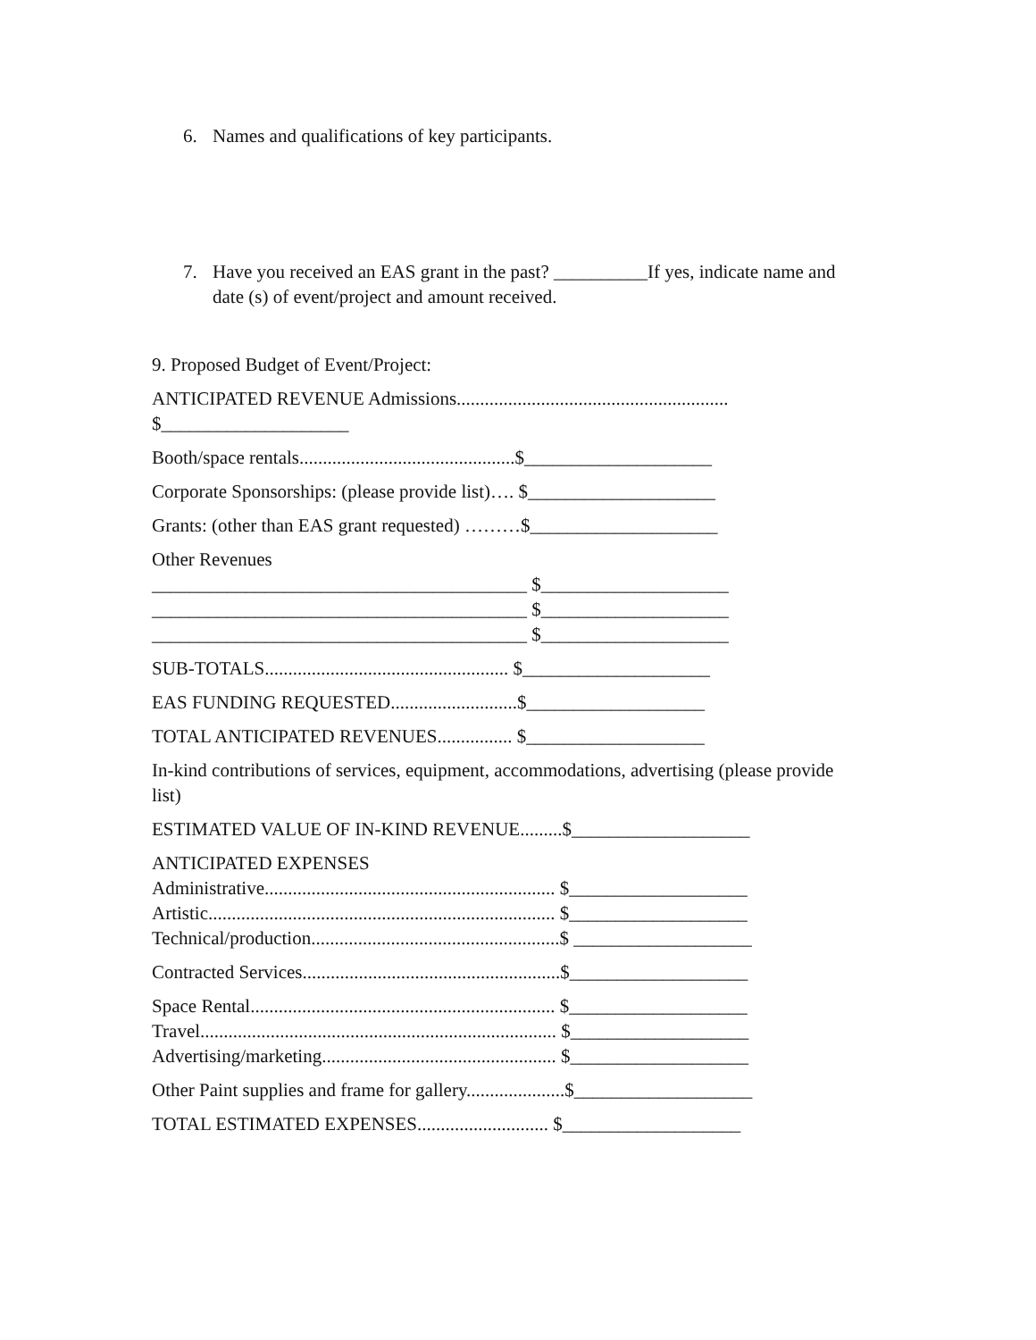6. Names and qualifications of key participants.
7. Have you received an EAS grant in the past? __________If yes, indicate name and date (s) of event/project and amount received.
9. Proposed Budget of Event/Project:
ANTICIPATED REVENUE Admissions..........................................................
$____________________
Booth/space rentals..............................................$____________________
Corporate Sponsorships: (please provide list)…. $____________________
Grants: (other than EAS grant requested) ………$____________________
Other Revenues
________________________________________ $____________________
________________________________________ $____________________
________________________________________ $____________________
SUB-TOTALS.................................................... $____________________
EAS FUNDING REQUESTED...........................$___________________
TOTAL ANTICIPATED REVENUES................ $___________________
In-kind contributions of services, equipment, accommodations, advertising (please provide list)
ESTIMATED VALUE OF IN-KIND REVENUE.........$___________________
ANTICIPATED EXPENSES
Administrative.............................................................. $___________________
Artistic.......................................................................... $___________________
Technical/production.....................................................$ ___________________
Contracted Services.......................................................$___________________
Space Rental................................................................. $___________________
Travel............................................................................ $___________________
Advertising/marketing.................................................. $___________________
Other Paint supplies and frame for gallery.....................$___________________
TOTAL ESTIMATED EXPENSES............................ $___________________